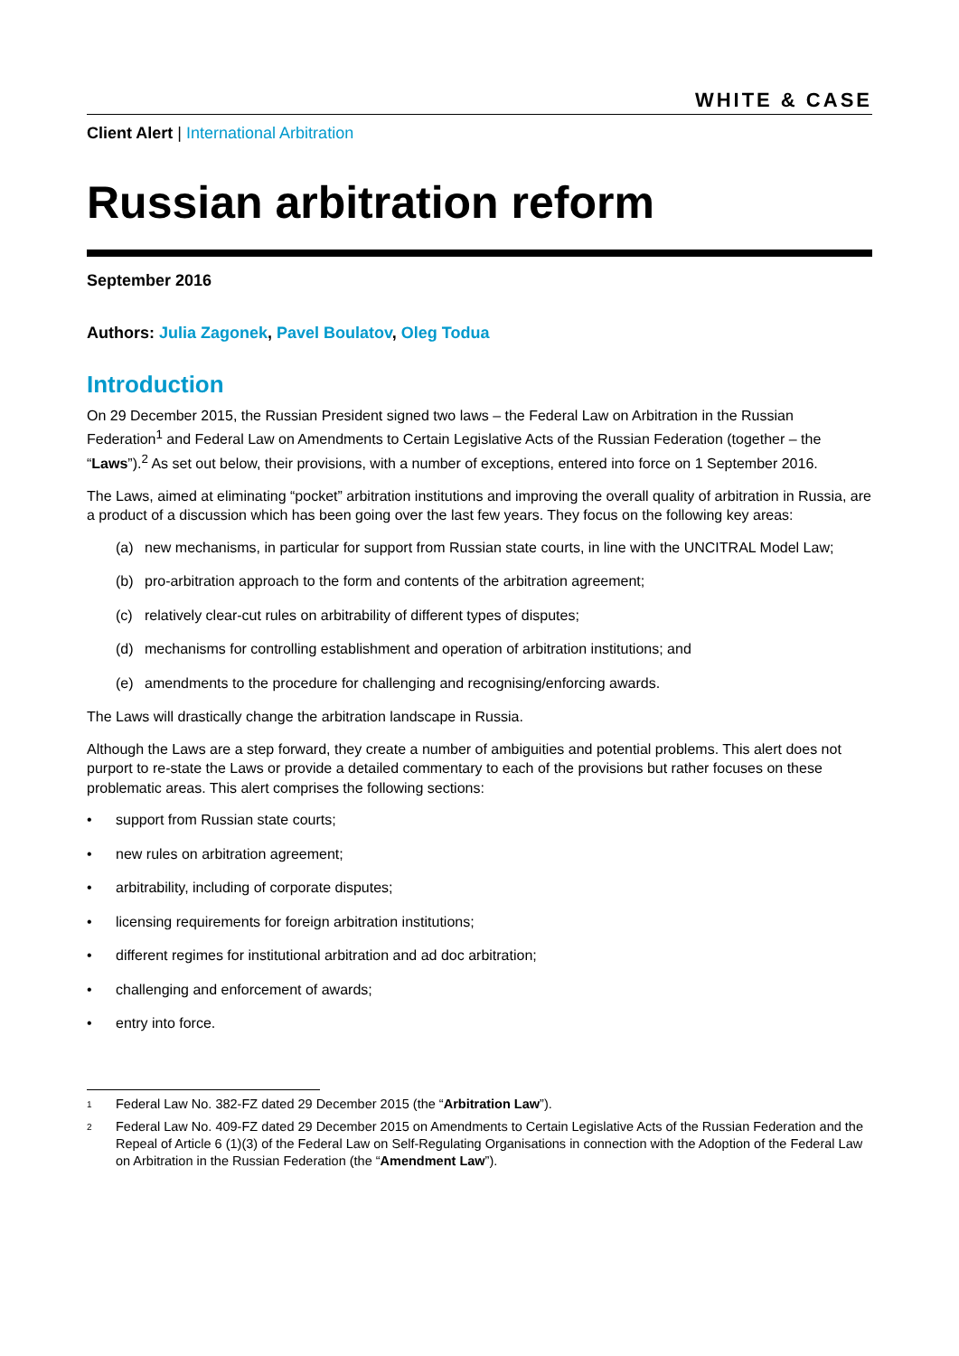WHITE & CASE
Client Alert | International Arbitration
Russian arbitration reform
September 2016
Authors: Julia Zagonek, Pavel Boulatov, Oleg Todua
Introduction
On 29 December 2015, the Russian President signed two laws – the Federal Law on Arbitration in the Russian Federation<sup>1</sup> and Federal Law on Amendments to Certain Legislative Acts of the Russian Federation (together – the “Laws”).<sup>2</sup> As set out below, their provisions, with a number of exceptions, entered into force on 1 September 2016.
The Laws, aimed at eliminating “pocket” arbitration institutions and improving the overall quality of arbitration in Russia, are a product of a discussion which has been going over the last few years. They focus on the following key areas:
(a) new mechanisms, in particular for support from Russian state courts, in line with the UNCITRAL Model Law;
(b) pro-arbitration approach to the form and contents of the arbitration agreement;
(c) relatively clear-cut rules on arbitrability of different types of disputes;
(d) mechanisms for controlling establishment and operation of arbitration institutions; and
(e) amendments to the procedure for challenging and recognising/enforcing awards.
The Laws will drastically change the arbitration landscape in Russia.
Although the Laws are a step forward, they create a number of ambiguities and potential problems. This alert does not purport to re-state the Laws or provide a detailed commentary to each of the provisions but rather focuses on these problematic areas. This alert comprises the following sections:
• support from Russian state courts;
• new rules on arbitration agreement;
• arbitrability, including of corporate disputes;
• licensing requirements for foreign arbitration institutions;
• different regimes for institutional arbitration and ad doc arbitration;
• challenging and enforcement of awards;
• entry into force.
<sup>1</sup> Federal Law No. 382-FZ dated 29 December 2015 (the “Arbitration Law”).
<sup>2</sup> Federal Law No. 409-FZ dated 29 December 2015 on Amendments to Certain Legislative Acts of the Russian Federation and the Repeal of Article 6 (1)(3) of the Federal Law on Self-Regulating Organisations in connection with the Adoption of the Federal Law on Arbitration in the Russian Federation (the “Amendment Law”).